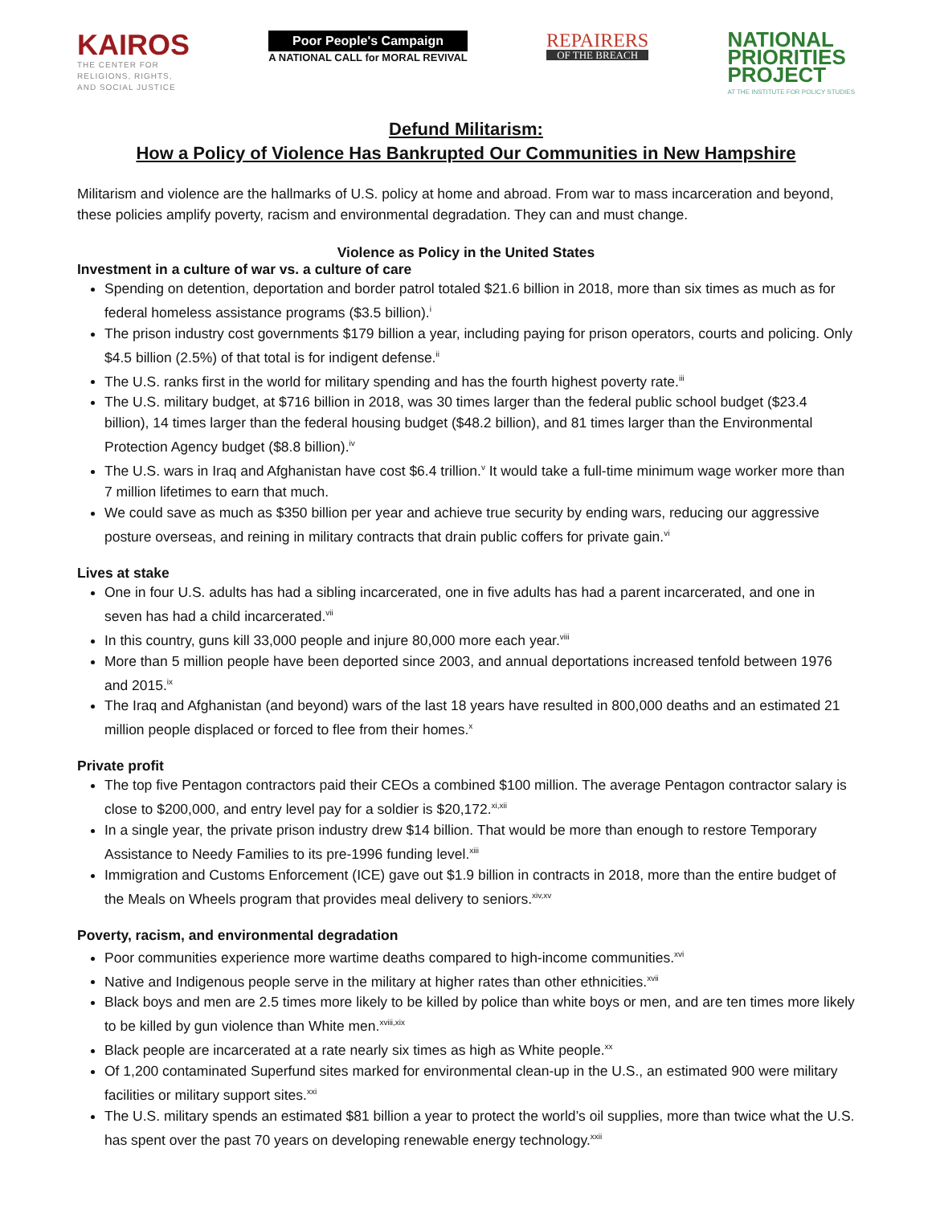KAIROS
THE CENTER FOR
RELIGIONS, RIGHTS,
AND SOCIAL JUSTICE
Poor People's Campaign
A NATIONAL CALL for MORAL REVIVAL
REPAIRERS
OF THE BREACH
NATIONAL
PRIORITIES
PROJECT
AT THE INSTITUTE FOR POLICY STUDIES
Defund Militarism:
How a Policy of Violence Has Bankrupted Our Communities in New Hampshire
Militarism and violence are the hallmarks of U.S. policy at home and abroad. From war to mass incarceration and beyond, these policies amplify poverty, racism and environmental degradation. They can and must change.
Violence as Policy in the United States
Investment in a culture of war vs. a culture of care
Spending on detention, deportation and border patrol totaled $21.6 billion in 2018, more than six times as much as for federal homeless assistance programs ($3.5 billion).<sup>i</sup>
The prison industry cost governments $179 billion a year, including paying for prison operators, courts and policing. Only $4.5 billion (2.5%) of that total is for indigent defense.<sup>ii</sup>
The U.S. ranks first in the world for military spending and has the fourth highest poverty rate.<sup>iii</sup>
The U.S. military budget, at $716 billion in 2018, was 30 times larger than the federal public school budget ($23.4 billion), 14 times larger than the federal housing budget ($48.2 billion), and 81 times larger than the Environmental Protection Agency budget ($8.8 billion).<sup>iv</sup>
The U.S. wars in Iraq and Afghanistan have cost $6.4 trillion.<sup>v</sup> It would take a full-time minimum wage worker more than 7 million lifetimes to earn that much.
We could save as much as $350 billion per year and achieve true security by ending wars, reducing our aggressive posture overseas, and reining in military contracts that drain public coffers for private gain.<sup>vi</sup>
Lives at stake
One in four U.S. adults has had a sibling incarcerated, one in five adults has had a parent incarcerated, and one in seven has had a child incarcerated.<sup>vii</sup>
In this country, guns kill 33,000 people and injure 80,000 more each year.<sup>viii</sup>
More than 5 million people have been deported since 2003, and annual deportations increased tenfold between 1976 and 2015.<sup>ix</sup>
The Iraq and Afghanistan (and beyond) wars of the last 18 years have resulted in 800,000 deaths and an estimated 21 million people displaced or forced to flee from their homes.<sup>x</sup>
Private profit
The top five Pentagon contractors paid their CEOs a combined $100 million. The average Pentagon contractor salary is close to $200,000, and entry level pay for a soldier is $20,172.<sup>xi,xii</sup>
In a single year, the private prison industry drew $14 billion. That would be more than enough to restore Temporary Assistance to Needy Families to its pre-1996 funding level.<sup>xiii</sup>
Immigration and Customs Enforcement (ICE) gave out $1.9 billion in contracts in 2018, more than the entire budget of the Meals on Wheels program that provides meal delivery to seniors.<sup>xiv,xv</sup>
Poverty, racism, and environmental degradation
Poor communities experience more wartime deaths compared to high-income communities.<sup>xvi</sup>
Native and Indigenous people serve in the military at higher rates than other ethnicities.<sup>xvii</sup>
Black boys and men are 2.5 times more likely to be killed by police than white boys or men, and are ten times more likely to be killed by gun violence than White men.<sup>xviii,xix</sup>
Black people are incarcerated at a rate nearly six times as high as White people.<sup>xx</sup>
Of 1,200 contaminated Superfund sites marked for environmental clean-up in the U.S., an estimated 900 were military facilities or military support sites.<sup>xxi</sup>
The U.S. military spends an estimated $81 billion a year to protect the world’s oil supplies, more than twice what the U.S. has spent over the past 70 years on developing renewable energy technology.<sup>xxii</sup>